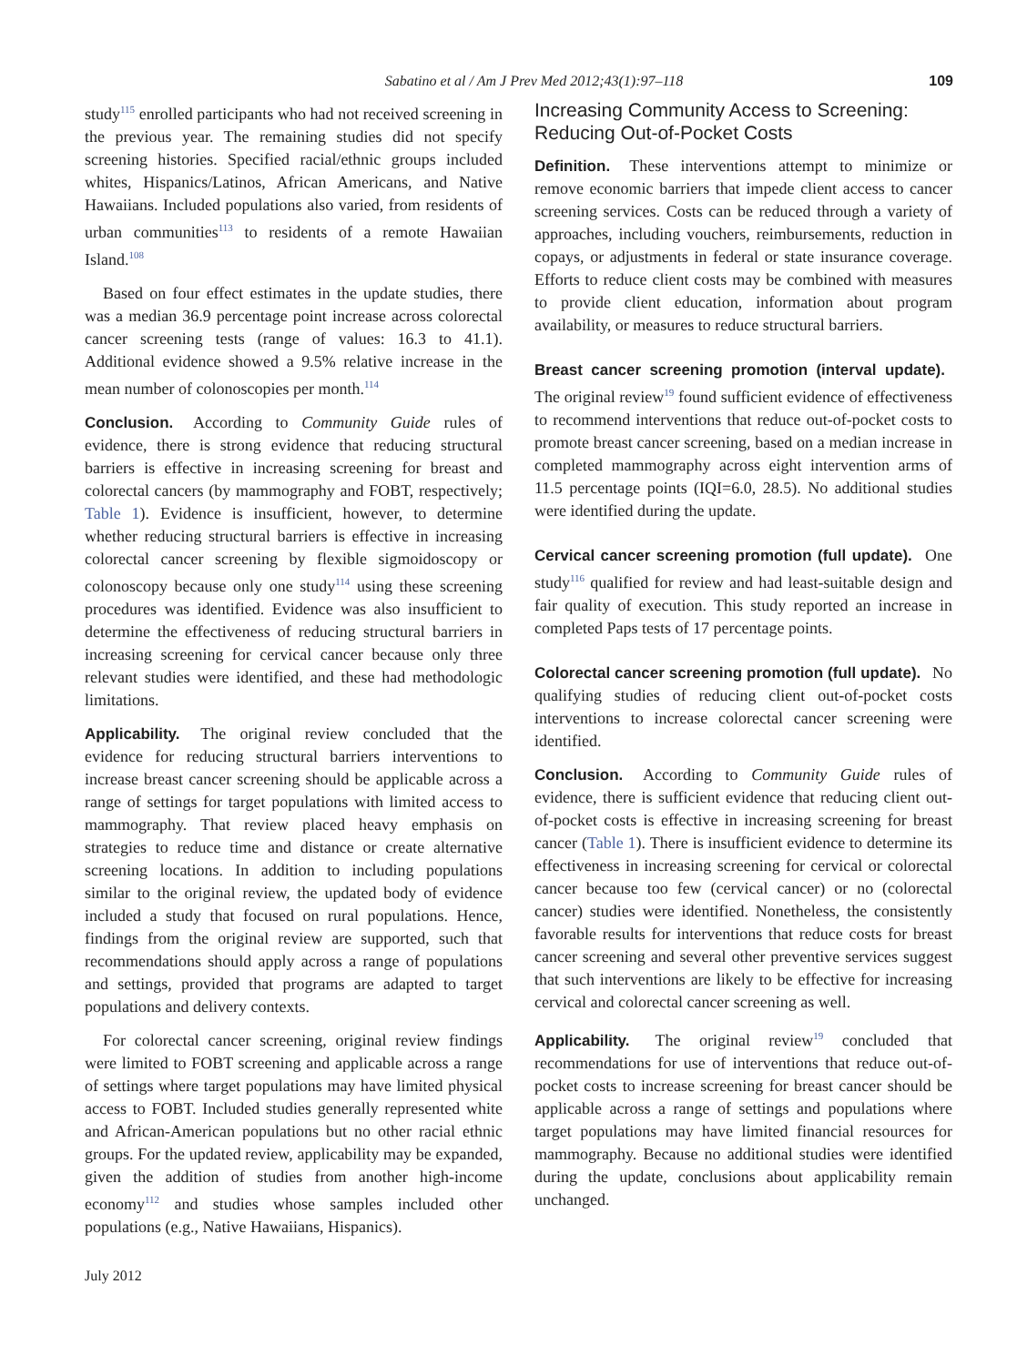Sabatino et al / Am J Prev Med 2012;43(1):97–118 109
study<sup>115</sup> enrolled participants who had not received screening in the previous year. The remaining studies did not specify screening histories. Specified racial/ethnic groups included whites, Hispanics/Latinos, African Americans, and Native Hawaiians. Included populations also varied, from residents of urban communities<sup>113</sup> to residents of a remote Hawaiian Island.<sup>108</sup>
Based on four effect estimates in the update studies, there was a median 36.9 percentage point increase across colorectal cancer screening tests (range of values: 16.3 to 41.1). Additional evidence showed a 9.5% relative increase in the mean number of colonoscopies per month.<sup>114</sup>
Conclusion. According to Community Guide rules of evidence, there is strong evidence that reducing structural barriers is effective in increasing screening for breast and colorectal cancers (by mammography and FOBT, respectively; Table 1). Evidence is insufficient, however, to determine whether reducing structural barriers is effective in increasing colorectal cancer screening by flexible sigmoidoscopy or colonoscopy because only one study<sup>114</sup> using these screening procedures was identified. Evidence was also insufficient to determine the effectiveness of reducing structural barriers in increasing screening for cervical cancer because only three relevant studies were identified, and these had methodologic limitations.
Applicability. The original review concluded that the evidence for reducing structural barriers interventions to increase breast cancer screening should be applicable across a range of settings for target populations with limited access to mammography. That review placed heavy emphasis on strategies to reduce time and distance or create alternative screening locations. In addition to including populations similar to the original review, the updated body of evidence included a study that focused on rural populations. Hence, findings from the original review are supported, such that recommendations should apply across a range of populations and settings, provided that programs are adapted to target populations and delivery contexts.
For colorectal cancer screening, original review findings were limited to FOBT screening and applicable across a range of settings where target populations may have limited physical access to FOBT. Included studies generally represented white and African-American populations but no other racial ethnic groups. For the updated review, applicability may be expanded, given the addition of studies from another high-income economy<sup>112</sup> and studies whose samples included other populations (e.g., Native Hawaiians, Hispanics).
Increasing Community Access to Screening: Reducing Out-of-Pocket Costs
Definition. These interventions attempt to minimize or remove economic barriers that impede client access to cancer screening services. Costs can be reduced through a variety of approaches, including vouchers, reimbursements, reduction in copays, or adjustments in federal or state insurance coverage. Efforts to reduce client costs may be combined with measures to provide client education, information about program availability, or measures to reduce structural barriers.
Breast cancer screening promotion (interval update). The original review<sup>19</sup> found sufficient evidence of effectiveness to recommend interventions that reduce out-of-pocket costs to promote breast cancer screening, based on a median increase in completed mammography across eight intervention arms of 11.5 percentage points (IQI=6.0, 28.5). No additional studies were identified during the update.
Cervical cancer screening promotion (full update). One study<sup>116</sup> qualified for review and had least-suitable design and fair quality of execution. This study reported an increase in completed Paps tests of 17 percentage points.
Colorectal cancer screening promotion (full update). No qualifying studies of reducing client out-of-pocket costs interventions to increase colorectal cancer screening were identified.
Conclusion. According to Community Guide rules of evidence, there is sufficient evidence that reducing client out-of-pocket costs is effective in increasing screening for breast cancer (Table 1). There is insufficient evidence to determine its effectiveness in increasing screening for cervical or colorectal cancer because too few (cervical cancer) or no (colorectal cancer) studies were identified. Nonetheless, the consistently favorable results for interventions that reduce costs for breast cancer screening and several other preventive services suggest that such interventions are likely to be effective for increasing cervical and colorectal cancer screening as well.
Applicability. The original review<sup>19</sup> concluded that recommendations for use of interventions that reduce out-of-pocket costs to increase screening for breast cancer should be applicable across a range of settings and populations where target populations may have limited financial resources for mammography. Because no additional studies were identified during the update, conclusions about applicability remain unchanged.
July 2012